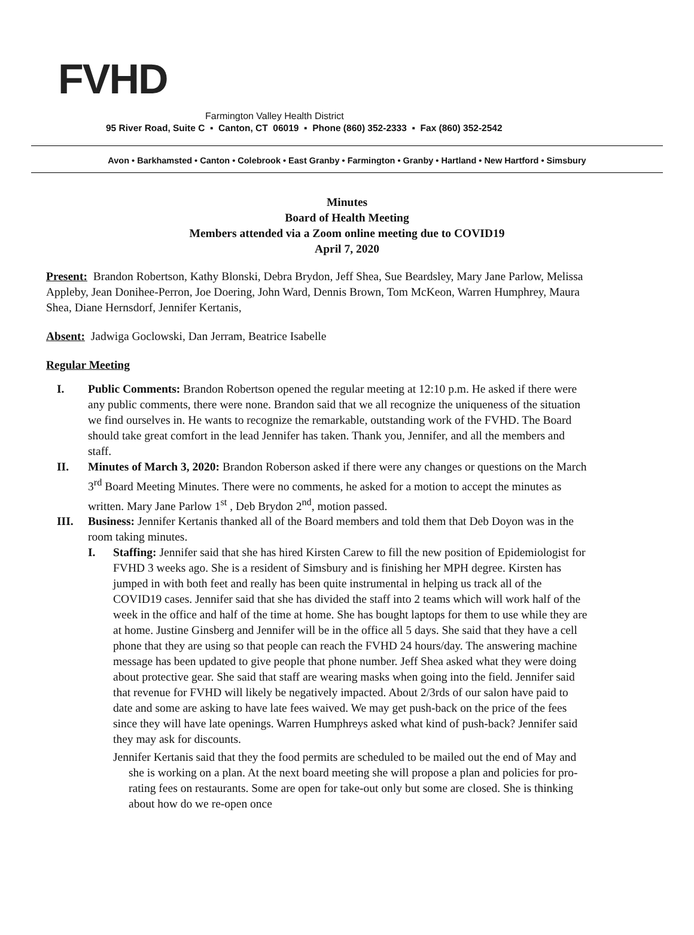FVHD
Farmington Valley Health District
95 River Road, Suite C ▪ Canton, CT 06019 ▪ Phone (860) 352-2333 ▪ Fax (860) 352-2542
Avon • Barkhamsted • Canton • Colebrook • East Granby • Farmington • Granby • Hartland • New Hartford • Simsbury
Minutes
Board of Health Meeting
Members attended via a Zoom online meeting due to COVID19
April 7, 2020
Present: Brandon Robertson, Kathy Blonski, Debra Brydon, Jeff Shea, Sue Beardsley, Mary Jane Parlow, Melissa Appleby, Jean Donihee-Perron, Joe Doering, John Ward, Dennis Brown, Tom McKeon, Warren Humphrey, Maura Shea, Diane Hernsdorf, Jennifer Kertanis,
Absent: Jadwiga Goclowski, Dan Jerram, Beatrice Isabelle
Regular Meeting
I. Public Comments: Brandon Robertson opened the regular meeting at 12:10 p.m. He asked if there were any public comments, there were none. Brandon said that we all recognize the uniqueness of the situation we find ourselves in. He wants to recognize the remarkable, outstanding work of the FVHD. The Board should take great comfort in the lead Jennifer has taken. Thank you, Jennifer, and all the members and staff.
II. Minutes of March 3, 2020: Brandon Roberson asked if there were any changes or questions on the March 3<sup>rd</sup> Board Meeting Minutes. There were no comments, he asked for a motion to accept the minutes as written. Mary Jane Parlow 1<sup>st</sup> , Deb Brydon 2<sup>nd</sup>, motion passed.
III. Business: Jennifer Kertanis thanked all of the Board members and told them that Deb Doyon was in the room taking minutes.
I. Staffing: Jennifer said that she has hired Kirsten Carew to fill the new position of Epidemiologist for FVHD 3 weeks ago. She is a resident of Simsbury and is finishing her MPH degree. Kirsten has jumped in with both feet and really has been quite instrumental in helping us track all of the COVID19 cases. Jennifer said that she has divided the staff into 2 teams which will work half of the week in the office and half of the time at home. She has bought laptops for them to use while they are at home. Justine Ginsberg and Jennifer will be in the office all 5 days. She said that they have a cell phone that they are using so that people can reach the FVHD 24 hours/day. The answering machine message has been updated to give people that phone number. Jeff Shea asked what they were doing about protective gear. She said that staff are wearing masks when going into the field. Jennifer said that revenue for FVHD will likely be negatively impacted. About 2/3rds of our salon have paid to date and some are asking to have late fees waived. We may get push-back on the price of the fees since they will have late openings. Warren Humphreys asked what kind of push-back? Jennifer said they may ask for discounts.
Jennifer Kertanis said that they the food permits are scheduled to be mailed out the end of May and she is working on a plan. At the next board meeting she will propose a plan and policies for pro-rating fees on restaurants. Some are open for take-out only but some are closed. She is thinking about how do we re-open once